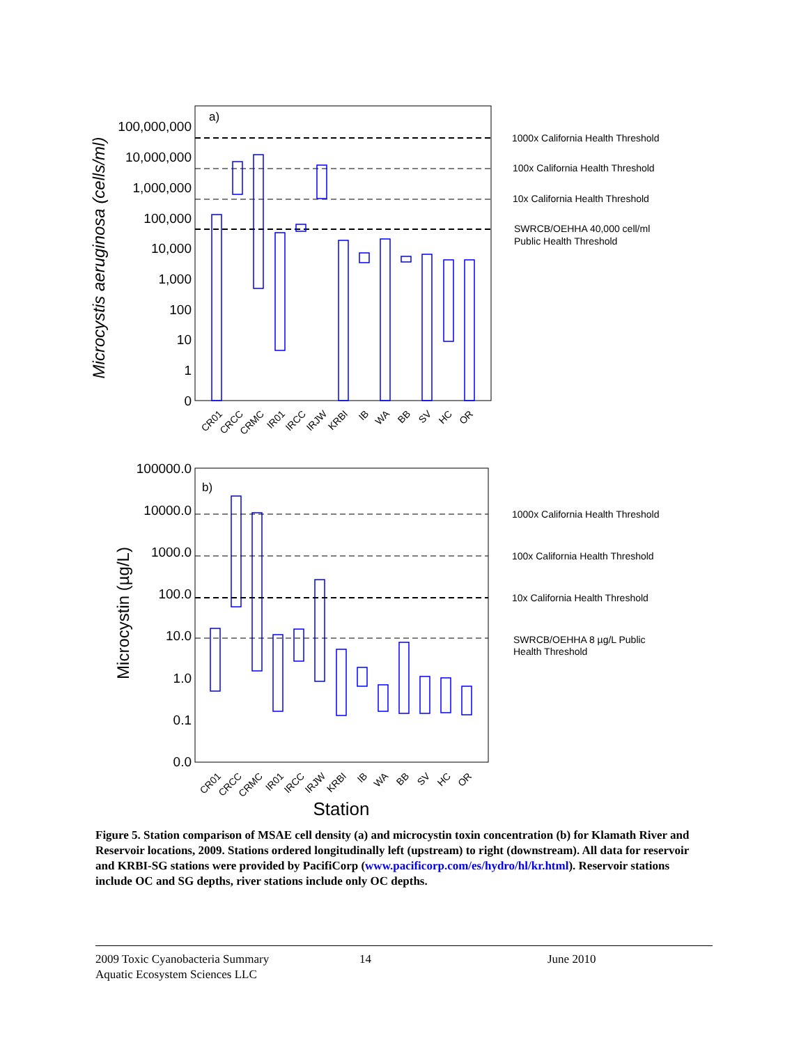Microcystis aeruginosa (cells/ml)
100,000,000
10,000,000
1,000,000
100,000
10,000
1,000
100
10
1
0
a)
1000x California Health Threshold
100x California Health Threshold
10x California Health Threshold
SWRCB/OEHHA 40,000 cell/ml
Public Health Threshold
1000x California Health Threshold
100x California Health Threshold
10x California Health Threshold
SWRCB/OEHHA 8 µg/L Public
Health Threshold
CR01
CRCC
CRMC
IR01
IRCC
IRJW
KRBI
IB
WA
BB
SV
HC
OR
Microcystin (µg/L)
100000.0
10000.0
1000.0
100.0
10.0
1.0
0.1
0.0
b)
CR01
CRCC
CRMC
IR01
IRCC
IRJW
KRBI
IB
WA
BB
SV
HC
OR
Station
Figure 5. Station comparison of MSAE cell density (a) and microcystin toxin concentration (b) for Klamath River and Reservoir locations, 2009. Stations ordered longitudinally left (upstream) to right (downstream). All data for reservoir and KRBI-SG stations were provided by PacifiCorp (www.pacificorp.com/es/hydro/hl/kr.html). Reservoir stations include OC and SG depths, river stations include only OC depths.
2009 Toxic Cyanobacteria Summary
Aquatic Ecosystem Sciences LLC
14 June 2010